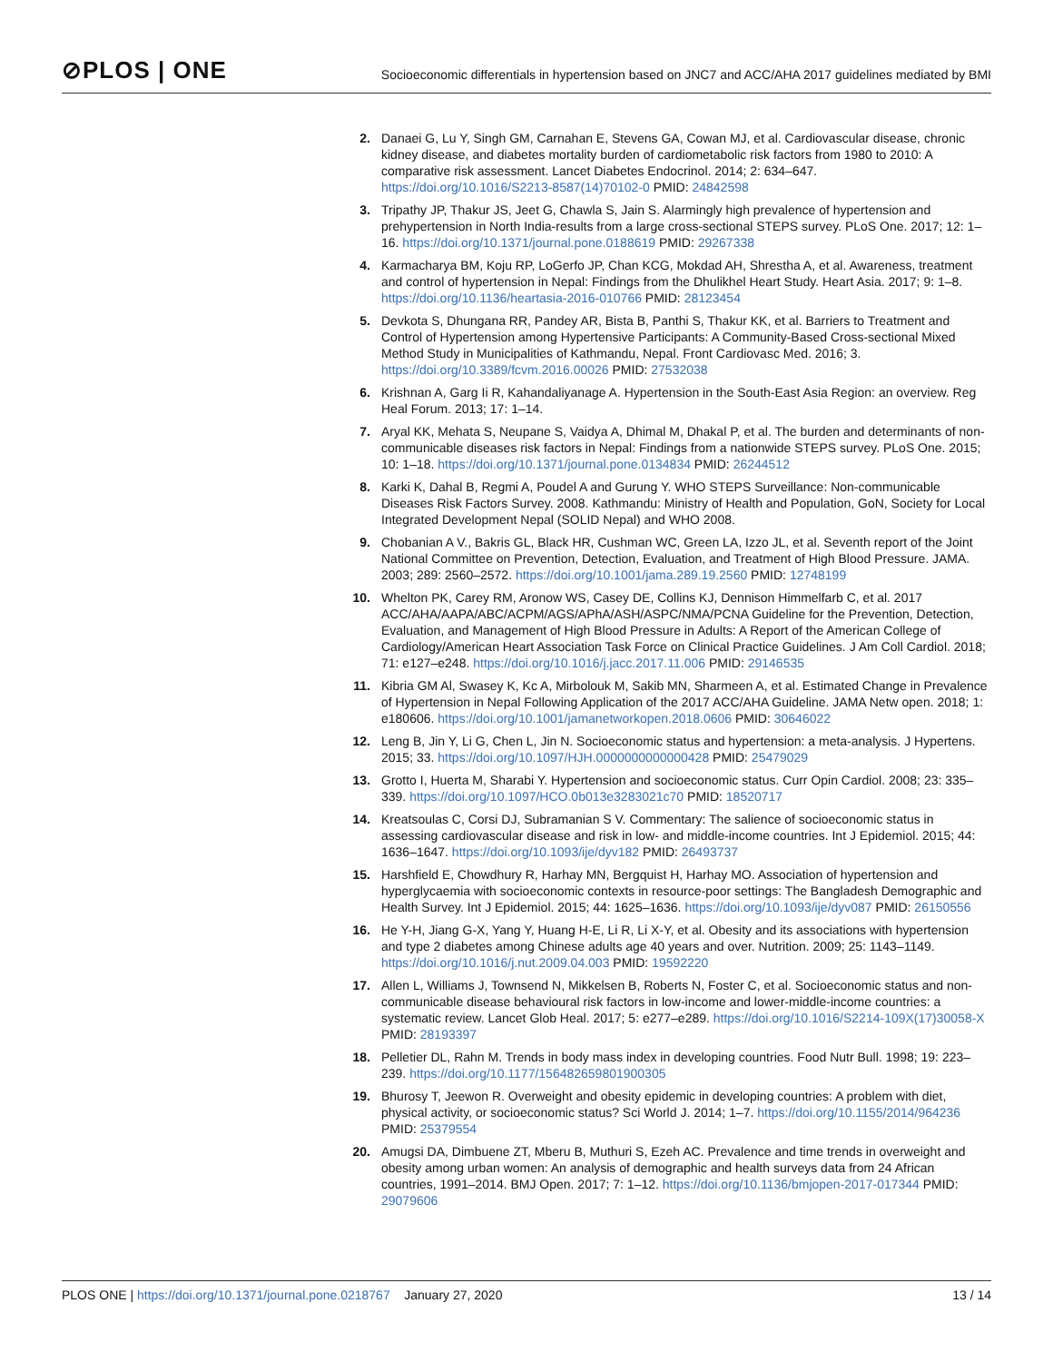⊘PLOS | ONE
Socioeconomic differentials in hypertension based on JNC7 and ACC/AHA 2017 guidelines mediated by BMI
2. Danaei G, Lu Y, Singh GM, Carnahan E, Stevens GA, Cowan MJ, et al. Cardiovascular disease, chronic kidney disease, and diabetes mortality burden of cardiometabolic risk factors from 1980 to 2010: A comparative risk assessment. Lancet Diabetes Endocrinol. 2014; 2: 634–647. https://doi.org/10.1016/S2213-8587(14)70102-0 PMID: 24842598
3. Tripathy JP, Thakur JS, Jeet G, Chawla S, Jain S. Alarmingly high prevalence of hypertension and prehypertension in North India-results from a large cross-sectional STEPS survey. PLoS One. 2017; 12: 1–16. https://doi.org/10.1371/journal.pone.0188619 PMID: 29267338
4. Karmacharya BM, Koju RP, LoGerfo JP, Chan KCG, Mokdad AH, Shrestha A, et al. Awareness, treatment and control of hypertension in Nepal: Findings from the Dhulikhel Heart Study. Heart Asia. 2017; 9: 1–8. https://doi.org/10.1136/heartasia-2016-010766 PMID: 28123454
5. Devkota S, Dhungana RR, Pandey AR, Bista B, Panthi S, Thakur KK, et al. Barriers to Treatment and Control of Hypertension among Hypertensive Participants: A Community-Based Cross-sectional Mixed Method Study in Municipalities of Kathmandu, Nepal. Front Cardiovasc Med. 2016; 3. https://doi.org/10.3389/fcvm.2016.00026 PMID: 27532038
6. Krishnan A, Garg Ii R, Kahandaliyanage A. Hypertension in the South-East Asia Region: an overview. Reg Heal Forum. 2013; 17: 1–14.
7. Aryal KK, Mehata S, Neupane S, Vaidya A, Dhimal M, Dhakal P, et al. The burden and determinants of non-communicable diseases risk factors in Nepal: Findings from a nationwide STEPS survey. PLoS One. 2015; 10: 1–18. https://doi.org/10.1371/journal.pone.0134834 PMID: 26244512
8. Karki K, Dahal B, Regmi A, Poudel A and Gurung Y. WHO STEPS Surveillance: Non-communicable Diseases Risk Factors Survey. 2008. Kathmandu: Ministry of Health and Population, GoN, Society for Local Integrated Development Nepal (SOLID Nepal) and WHO 2008.
9. Chobanian A V., Bakris GL, Black HR, Cushman WC, Green LA, Izzo JL, et al. Seventh report of the Joint National Committee on Prevention, Detection, Evaluation, and Treatment of High Blood Pressure. JAMA. 2003; 289: 2560–2572. https://doi.org/10.1001/jama.289.19.2560 PMID: 12748199
10. Whelton PK, Carey RM, Aronow WS, Casey DE, Collins KJ, Dennison Himmelfarb C, et al. 2017 ACC/AHA/AAPA/ABC/ACPM/AGS/APhA/ASH/ASPC/NMA/PCNA Guideline for the Prevention, Detection, Evaluation, and Management of High Blood Pressure in Adults: A Report of the American College of Cardiology/American Heart Association Task Force on Clinical Practice Guidelines. J Am Coll Cardiol. 2018; 71: e127–e248. https://doi.org/10.1016/j.jacc.2017.11.006 PMID: 29146535
11. Kibria GM Al, Swasey K, Kc A, Mirbolouk M, Sakib MN, Sharmeen A, et al. Estimated Change in Prevalence of Hypertension in Nepal Following Application of the 2017 ACC/AHA Guideline. JAMA Netw open. 2018; 1: e180606. https://doi.org/10.1001/jamanetworkopen.2018.0606 PMID: 30646022
12. Leng B, Jin Y, Li G, Chen L, Jin N. Socioeconomic status and hypertension: a meta-analysis. J Hypertens. 2015; 33. https://doi.org/10.1097/HJH.0000000000000428 PMID: 25479029
13. Grotto I, Huerta M, Sharabi Y. Hypertension and socioeconomic status. Curr Opin Cardiol. 2008; 23: 335–339. https://doi.org/10.1097/HCO.0b013e3283021c70 PMID: 18520717
14. Kreatsoulas C, Corsi DJ, Subramanian S V. Commentary: The salience of socioeconomic status in assessing cardiovascular disease and risk in low- and middle-income countries. Int J Epidemiol. 2015; 44: 1636–1647. https://doi.org/10.1093/ije/dyv182 PMID: 26493737
15. Harshfield E, Chowdhury R, Harhay MN, Bergquist H, Harhay MO. Association of hypertension and hyperglycaemia with socioeconomic contexts in resource-poor settings: The Bangladesh Demographic and Health Survey. Int J Epidemiol. 2015; 44: 1625–1636. https://doi.org/10.1093/ije/dyv087 PMID: 26150556
16. He Y-H, Jiang G-X, Yang Y, Huang H-E, Li R, Li X-Y, et al. Obesity and its associations with hypertension and type 2 diabetes among Chinese adults age 40 years and over. Nutrition. 2009; 25: 1143–1149. https://doi.org/10.1016/j.nut.2009.04.003 PMID: 19592220
17. Allen L, Williams J, Townsend N, Mikkelsen B, Roberts N, Foster C, et al. Socioeconomic status and non-communicable disease behavioural risk factors in low-income and lower-middle-income countries: a systematic review. Lancet Glob Heal. 2017; 5: e277–e289. https://doi.org/10.1016/S2214-109X(17)30058-X PMID: 28193397
18. Pelletier DL, Rahn M. Trends in body mass index in developing countries. Food Nutr Bull. 1998; 19: 223–239. https://doi.org/10.1177/156482659801900305
19. Bhurosy T, Jeewon R. Overweight and obesity epidemic in developing countries: A problem with diet, physical activity, or socioeconomic status? Sci World J. 2014; 1–7. https://doi.org/10.1155/2014/964236 PMID: 25379554
20. Amugsi DA, Dimbuene ZT, Mberu B, Muthuri S, Ezeh AC. Prevalence and time trends in overweight and obesity among urban women: An analysis of demographic and health surveys data from 24 African countries, 1991–2014. BMJ Open. 2017; 7: 1–12. https://doi.org/10.1136/bmjopen-2017-017344 PMID: 29079606
PLOS ONE | https://doi.org/10.1371/journal.pone.0218767 January 27, 2020
13 / 14